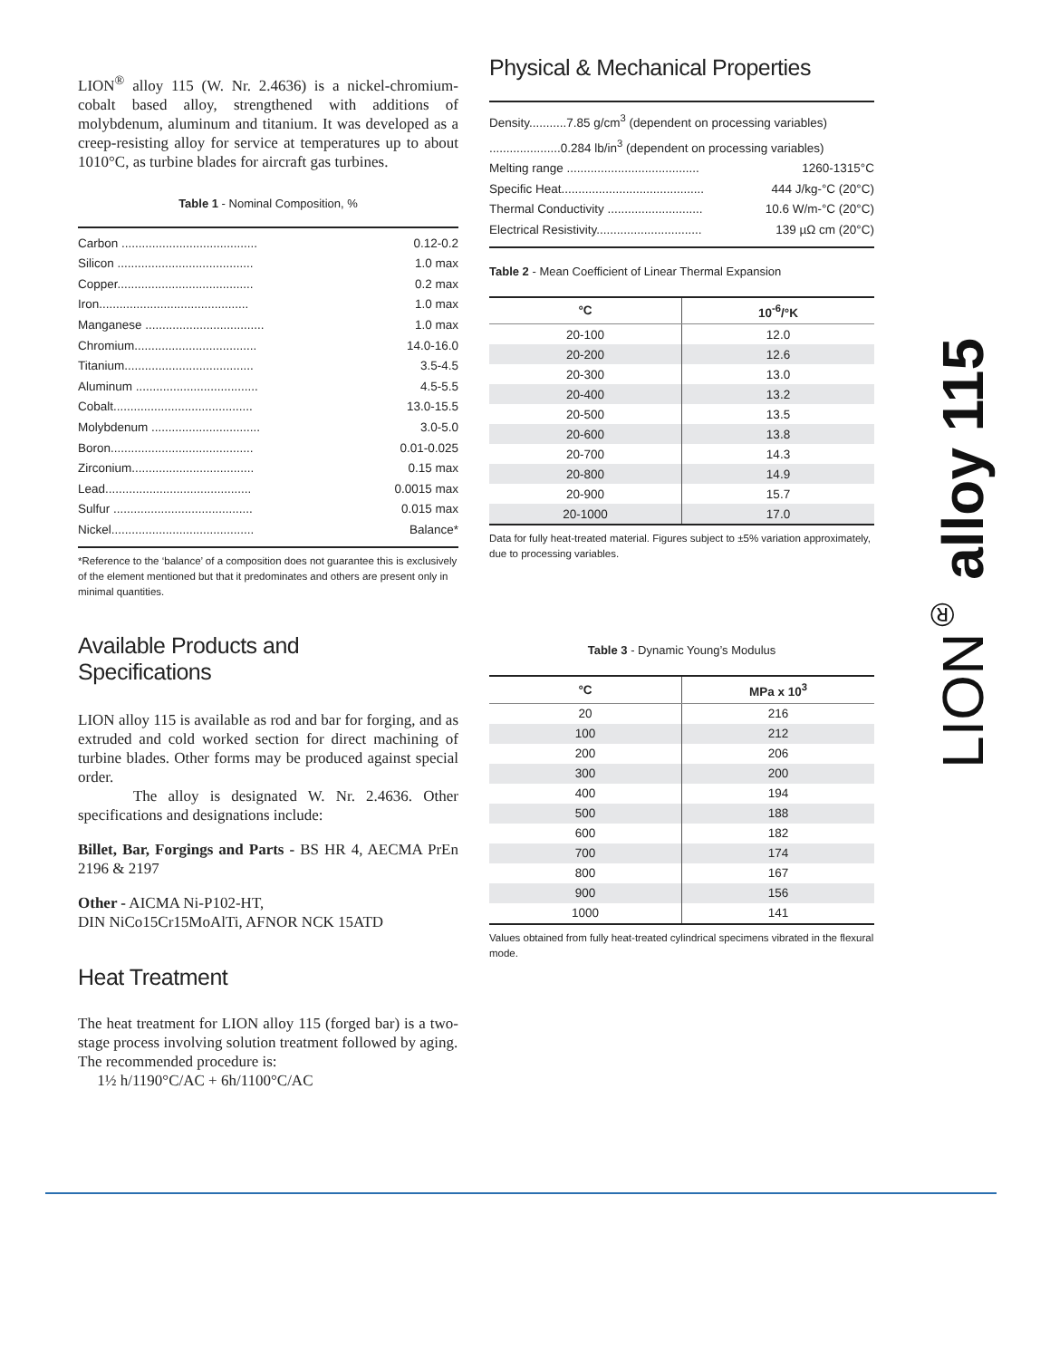LION<sup>®</sup> alloy 115 (W. Nr. 2.4636) is a nickel-chromium-cobalt based alloy, strengthened with additions of molybdenum, aluminum and titanium. It was developed as a creep-resisting alloy for service at temperatures up to about 1010°C, as turbine blades for aircraft gas turbines.
Table 1 - Nominal Composition, %
Carbon ........................................ 0.12-0.2
Silicon ........................................ 1.0 max
Copper........................................ 0.2 max
Iron............................................ 1.0 max
Manganese ................................... 1.0 max
Chromium.................................... 14.0-16.0
Titanium...................................... 3.5-4.5
Aluminum .................................... 4.5-5.5
Cobalt......................................... 13.0-15.5
Molybdenum ................................ 3.0-5.0
Boron.......................................... 0.01-0.025
Zirconium.................................... 0.15 max
Lead........................................... 0.0015 max
Sulfur ......................................... 0.015 max
Nickel.......................................... Balance*
*Reference to the ‘balance’ of a composition does not guarantee this is exclusively of the element mentioned but that it predominates and others are present only in minimal quantities.
Available Products and
Specifications
LION alloy 115 is available as rod and bar for forging, and as extruded and cold worked section for direct machining of turbine blades. Other forms may be produced against special order.
The alloy is designated W. Nr. 2.4636. Other specifications and designations include:
Billet, Bar, Forgings and Parts - BS HR 4, AECMA PrEn 2196 & 2197
Other - AICMA Ni-P102-HT,
DIN NiCo15Cr15MoAlTi, AFNOR NCK 15ATD
Heat Treatment
The heat treatment for LION alloy 115 (forged bar) is a two-stage process involving solution treatment followed by aging.
The recommended procedure is:
1½ h/1190°C/AC + 6h/1100°C/AC
Physical & Mechanical Properties
Density...........7.85 g/cm<sup>3</sup> (dependent on processing variables)
.....................0.284 lb/in<sup>3</sup> (dependent on processing variables)
Melting range ....................................... 1260-1315°C
Specific Heat.......................................... 444 J/kg-°C (20°C)
Thermal Conductivity ............................ 10.6 W/m-°C (20°C)
Electrical Resistivity............................... 139 µΩ cm (20°C)
Table 2 - Mean Coefficient of Linear Thermal Expansion
| °C | 10<sup>-6</sup>/°K |
| --- | --- |
| 20-100 | 12.0 |
| 20-200 | 12.6 |
| 20-300 | 13.0 |
| 20-400 | 13.2 |
| 20-500 | 13.5 |
| 20-600 | 13.8 |
| 20-700 | 14.3 |
| 20-800 | 14.9 |
| 20-900 | 15.7 |
| 20-1000 | 17.0 |
Data for fully heat-treated material. Figures subject to ±5% variation approximately, due to processing variables.
Table 3 - Dynamic Young’s Modulus
| °C | MPa x 10<sup>3</sup> |
| --- | --- |
| 20 | 216 |
| 100 | 212 |
| 200 | 206 |
| 300 | 200 |
| 400 | 194 |
| 500 | 188 |
| 600 | 182 |
| 700 | 174 |
| 800 | 167 |
| 900 | 156 |
| 1000 | 141 |
Values obtained from fully heat-treated cylindrical specimens vibrated in the flexural mode.
LION<sup>®</sup> alloy 115